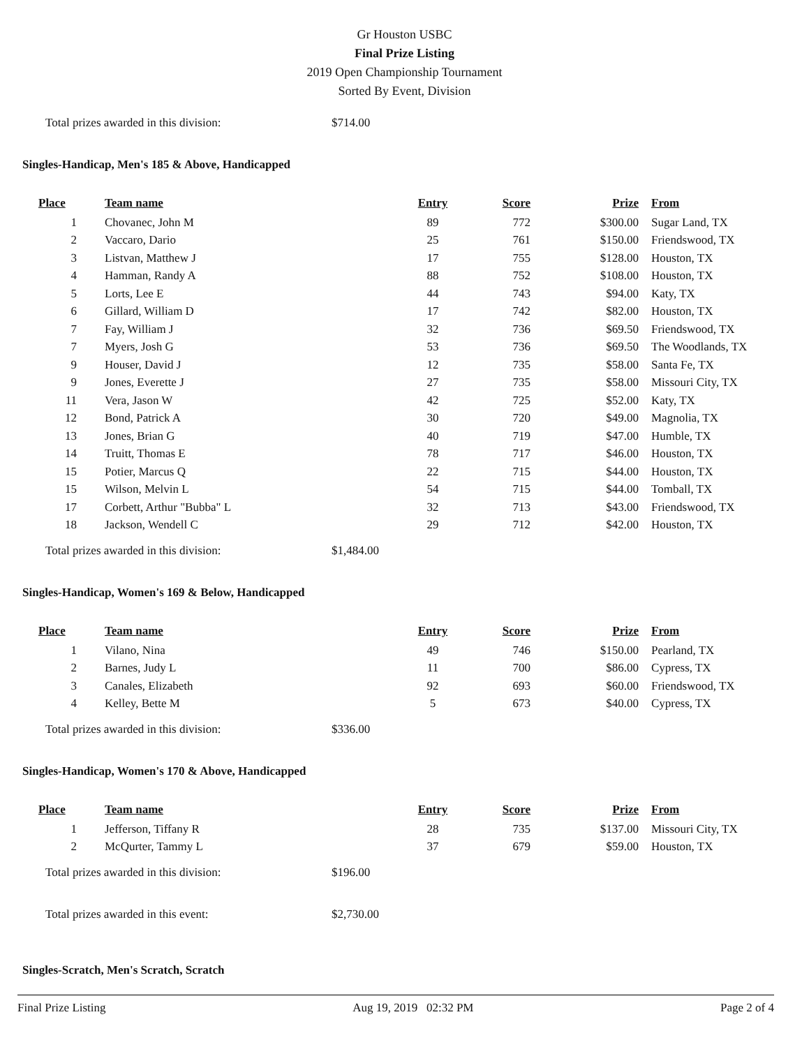Gr Houston USBC
Final Prize Listing
2019 Open Championship Tournament
Sorted By Event, Division
Total prizes awarded in this division: $714.00
Singles-Handicap, Men's 185 & Above, Handicapped
| Place | Team name | Entry | Score | Prize | From |
| --- | --- | --- | --- | --- | --- |
| 1 | Chovanec, John M | 89 | 772 | $300.00 | Sugar Land, TX |
| 2 | Vaccaro, Dario | 25 | 761 | $150.00 | Friendswood, TX |
| 3 | Listvan, Matthew J | 17 | 755 | $128.00 | Houston, TX |
| 4 | Hamman, Randy A | 88 | 752 | $108.00 | Houston, TX |
| 5 | Lorts, Lee E | 44 | 743 | $94.00 | Katy, TX |
| 6 | Gillard, William D | 17 | 742 | $82.00 | Houston, TX |
| 7 | Fay, William J | 32 | 736 | $69.50 | Friendswood, TX |
| 7 | Myers, Josh G | 53 | 736 | $69.50 | The Woodlands, TX |
| 9 | Houser, David J | 12 | 735 | $58.00 | Santa Fe, TX |
| 9 | Jones, Everette J | 27 | 735 | $58.00 | Missouri City, TX |
| 11 | Vera, Jason W | 42 | 725 | $52.00 | Katy, TX |
| 12 | Bond, Patrick A | 30 | 720 | $49.00 | Magnolia, TX |
| 13 | Jones, Brian G | 40 | 719 | $47.00 | Humble, TX |
| 14 | Truitt, Thomas E | 78 | 717 | $46.00 | Houston, TX |
| 15 | Potier, Marcus Q | 22 | 715 | $44.00 | Houston, TX |
| 15 | Wilson, Melvin L | 54 | 715 | $44.00 | Tomball, TX |
| 17 | Corbett, Arthur "Bubba" L | 32 | 713 | $43.00 | Friendswood, TX |
| 18 | Jackson, Wendell C | 29 | 712 | $42.00 | Houston, TX |
Total prizes awarded in this division: $1,484.00
Singles-Handicap, Women's 169 & Below, Handicapped
| Place | Team name | Entry | Score | Prize | From |
| --- | --- | --- | --- | --- | --- |
| 1 | Vilano, Nina | 49 | 746 | $150.00 | Pearland, TX |
| 2 | Barnes, Judy L | 11 | 700 | $86.00 | Cypress, TX |
| 3 | Canales, Elizabeth | 92 | 693 | $60.00 | Friendswood, TX |
| 4 | Kelley, Bette M | 5 | 673 | $40.00 | Cypress, TX |
Total prizes awarded in this division: $336.00
Singles-Handicap, Women's 170 & Above, Handicapped
| Place | Team name | Entry | Score | Prize | From |
| --- | --- | --- | --- | --- | --- |
| 1 | Jefferson, Tiffany R | 28 | 735 | $137.00 | Missouri City, TX |
| 2 | McQurter, Tammy L | 37 | 679 | $59.00 | Houston, TX |
Total prizes awarded in this division: $196.00
Total prizes awarded in this event: $2,730.00
Singles-Scratch, Men's Scratch, Scratch
Final Prize Listing Aug 19, 2019 02:32 PM Page 2 of 4